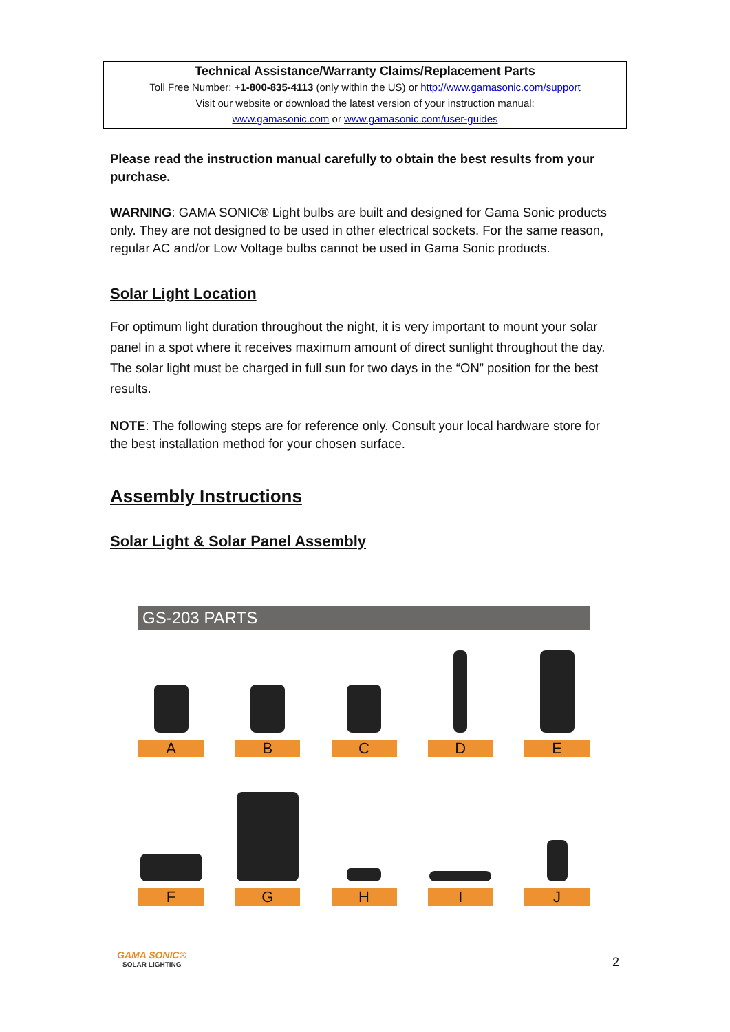Technical Assistance/Warranty Claims/Replacement Parts
Toll Free Number: +1-800-835-4113 (only within the US) or http://www.gamasonic.com/support
Visit our website or download the latest version of your instruction manual:
www.gamasonic.com or www.gamasonic.com/user-guides
Please read the instruction manual carefully to obtain the best results from your purchase.
WARNING: GAMA SONIC® Light bulbs are built and designed for Gama Sonic products only. They are not designed to be used in other electrical sockets. For the same reason, regular AC and/or Low Voltage bulbs cannot be used in Gama Sonic products.
Solar Light Location
For optimum light duration throughout the night, it is very important to mount your solar panel in a spot where it receives maximum amount of direct sunlight throughout the day. The solar light must be charged in full sun for two days in the “ON” position for the best results.
NOTE: The following steps are for reference only. Consult your local hardware store for the best installation method for your chosen surface.
Assembly Instructions
Solar Light & Solar Panel Assembly
GS-203 PARTS
A B C D E
F G H I J
GAMA SONIC®
SOLAR LIGHTING
2